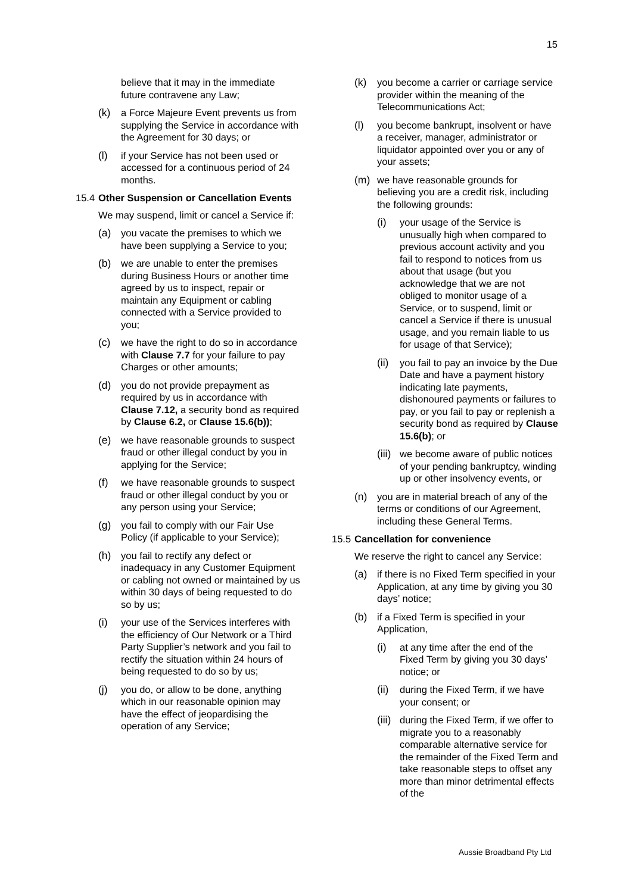15
believe that it may in the immediate future contravene any Law;
(k) a Force Majeure Event prevents us from supplying the Service in accordance with the Agreement for 30 days; or
(l) if your Service has not been used or accessed for a continuous period of 24 months.
15.4 Other Suspension or Cancellation Events
We may suspend, limit or cancel a Service if:
(a) you vacate the premises to which we have been supplying a Service to you;
(b) we are unable to enter the premises during Business Hours or another time agreed by us to inspect, repair or maintain any Equipment or cabling connected with a Service provided to you;
(c) we have the right to do so in accordance with Clause 7.7 for your failure to pay Charges or other amounts;
(d) you do not provide prepayment as required by us in accordance with Clause 7.12, a security bond as required by Clause 6.2, or Clause 15.6(b));
(e) we have reasonable grounds to suspect fraud or other illegal conduct by you in applying for the Service;
(f) we have reasonable grounds to suspect fraud or other illegal conduct by you or any person using your Service;
(g) you fail to comply with our Fair Use Policy (if applicable to your Service);
(h) you fail to rectify any defect or inadequacy in any Customer Equipment or cabling not owned or maintained by us within 30 days of being requested to do so by us;
(i) your use of the Services interferes with the efficiency of Our Network or a Third Party Supplier’s network and you fail to rectify the situation within 24 hours of being requested to do so by us;
(j) you do, or allow to be done, anything which in our reasonable opinion may have the effect of jeopardising the operation of any Service;
(k) you become a carrier or carriage service provider within the meaning of the Telecommunications Act;
(l) you become bankrupt, insolvent or have a receiver, manager, administrator or liquidator appointed over you or any of your assets;
(m) we have reasonable grounds for believing you are a credit risk, including the following grounds:
(i) your usage of the Service is unusually high when compared to previous account activity and you fail to respond to notices from us about that usage (but you acknowledge that we are not obliged to monitor usage of a Service, or to suspend, limit or cancel a Service if there is unusual usage, and you remain liable to us for usage of that Service);
(ii) you fail to pay an invoice by the Due Date and have a payment history indicating late payments, dishonoured payments or failures to pay, or you fail to pay or replenish a security bond as required by Clause 15.6(b); or
(iii) we become aware of public notices of your pending bankruptcy, winding up or other insolvency events, or
(n) you are in material breach of any of the terms or conditions of our Agreement, including these General Terms.
15.5 Cancellation for convenience
We reserve the right to cancel any Service:
(a) if there is no Fixed Term specified in your Application, at any time by giving you 30 days’ notice;
(b) if a Fixed Term is specified in your Application,
(i) at any time after the end of the Fixed Term by giving you 30 days’ notice; or
(ii) during the Fixed Term, if we have your consent; or
(iii) during the Fixed Term, if we offer to migrate you to a reasonably comparable alternative service for the remainder of the Fixed Term and take reasonable steps to offset any more than minor detrimental effects of the
Aussie Broadband Pty Ltd